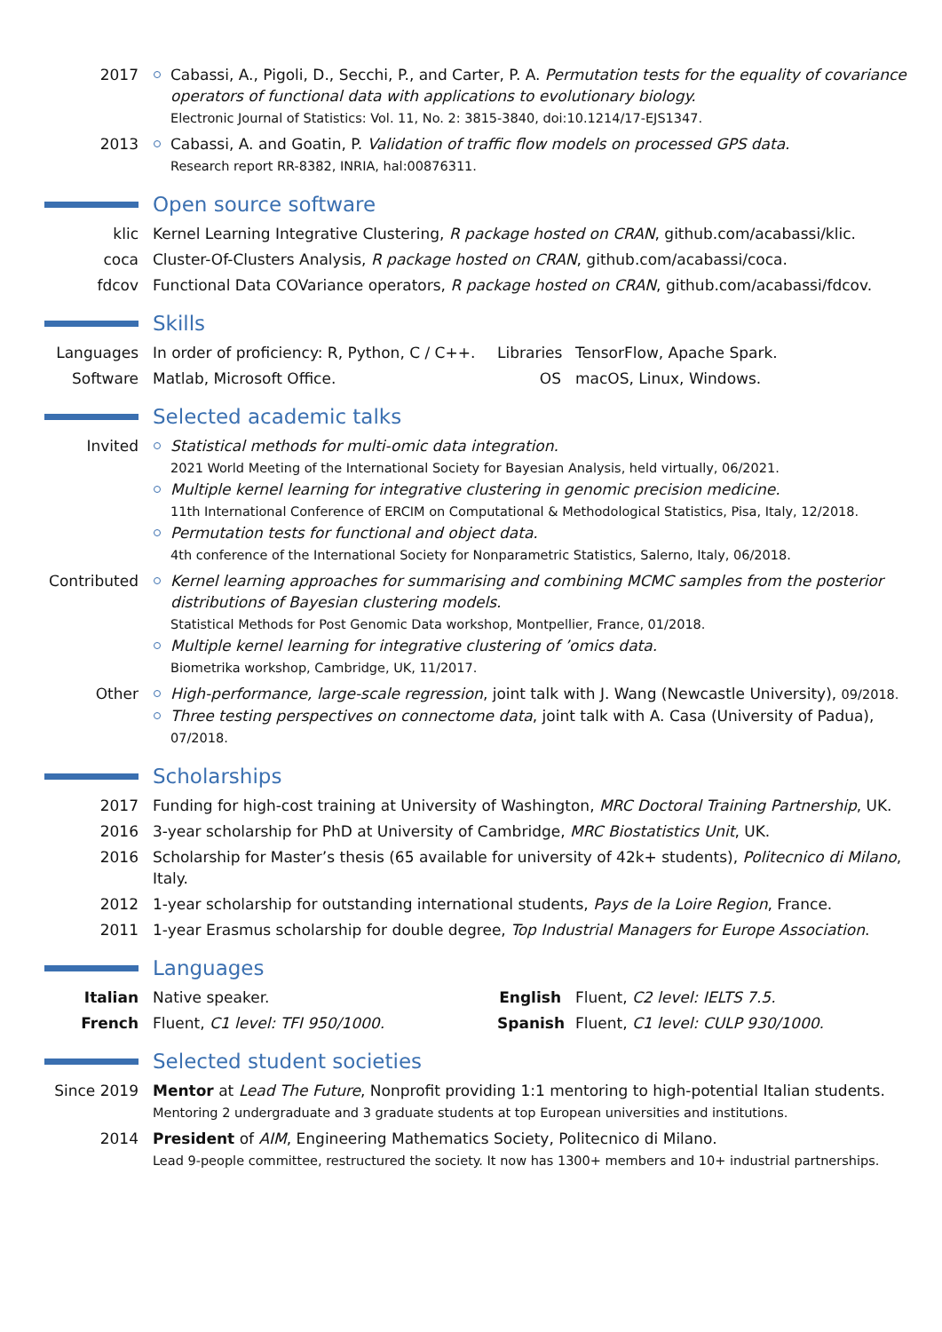2017 Cabassi, A., Pigoli, D., Secchi, P., and Carter, P. A. Permutation tests for the equality of covariance operators of functional data with applications to evolutionary biology.
Electronic Journal of Statistics: Vol. 11, No. 2: 3815-3840, doi:10.1214/17-EJS1347.
2013 Cabassi, A. and Goatin, P. Validation of traffic flow models on processed GPS data.
Research report RR-8382, INRIA, hal:00876311.
Open source software
klic Kernel Learning Integrative Clustering, R package hosted on CRAN, github.com/acabassi/klic.
coca Cluster-Of-Clusters Analysis, R package hosted on CRAN, github.com/acabassi/coca.
fdcov Functional Data COVariance operators, R package hosted on CRAN, github.com/acabassi/fdcov.
Skills
Languages In order of proficiency: R, Python, C / C++.
Libraries
TensorFlow, Apache Spark.
Software Matlab, Microsoft Office. OS macOS, Linux, Windows.
Selected academic talks
Invited Statistical methods for multi-omic data integration.
2021 World Meeting of the International Society for Bayesian Analysis, held virtually, 06/2021.
Multiple kernel learning for integrative clustering in genomic precision medicine.
11th International Conference of ERCIM on Computational & Methodological Statistics, Pisa, Italy, 12/2018.
Permutation tests for functional and object data.
4th conference of the International Society for Nonparametric Statistics, Salerno, Italy, 06/2018.
Contributed
Kernel learning approaches for summarising and combining MCMC samples from the posterior distributions of Bayesian clustering models.
Statistical Methods for Post Genomic Data workshop, Montpellier, France, 01/2018.
Multiple kernel learning for integrative clustering of ’omics data.
Biometrika workshop, Cambridge, UK, 11/2017.
Other High-performance, large-scale regression, joint talk with J. Wang (Newcastle University), 09/2018.
Three testing perspectives on connectome data, joint talk with A. Casa (University of Padua), 07/2018.
Scholarships
2017 Funding for high-cost training at University of Washington, MRC Doctoral Training Partnership, UK.
2016 3-year scholarship for PhD at University of Cambridge, MRC Biostatistics Unit, UK.
2016 Scholarship for Master’s thesis (65 available for university of 42k+ students), Politecnico di Milano, Italy.
2012 1-year scholarship for outstanding international students, Pays de la Loire Region, France.
2011 1-year Erasmus scholarship for double degree, Top Industrial Managers for Europe Association.
Languages
Italian Native speaker. English Fluent, C2 level: IELTS 7.5.
French Fluent, C1 level: TFI 950/1000.
Spanish Fluent, C1 level: CULP 930/1000.
Selected student societies
Since 2019 Mentor at Lead The Future, Nonprofit providing 1:1 mentoring to high-potential Italian students.
Mentoring 2 undergraduate and 3 graduate students at top European universities and institutions.
2014 President of AIM, Engineering Mathematics Society, Politecnico di Milano.
Lead 9-people committee, restructured the society. It now has 1300+ members and 10+ industrial partnerships.